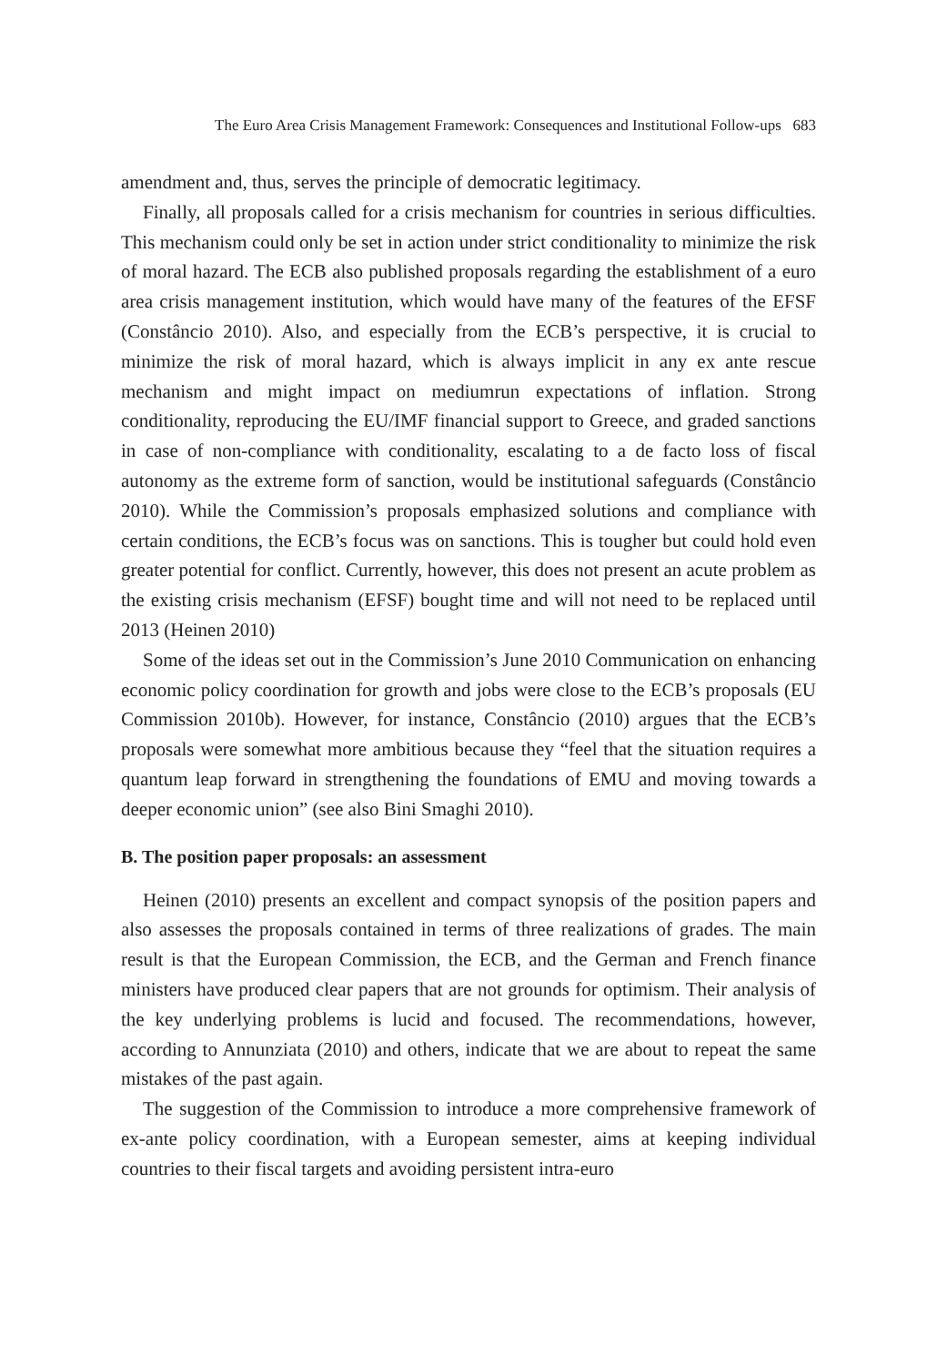The Euro Area Crisis Management Framework: Consequences and Institutional Follow-ups 683
amendment and, thus, serves the principle of democratic legitimacy.
Finally, all proposals called for a crisis mechanism for countries in serious difficulties. This mechanism could only be set in action under strict conditionality to minimize the risk of moral hazard. The ECB also published proposals regarding the establishment of a euro area crisis management institution, which would have many of the features of the EFSF (Constâncio 2010). Also, and especially from the ECB’s perspective, it is crucial to minimize the risk of moral hazard, which is always implicit in any ex ante rescue mechanism and might impact on mediumrun expectations of inflation. Strong conditionality, reproducing the EU/IMF financial support to Greece, and graded sanctions in case of non-compliance with conditionality, escalating to a de facto loss of fiscal autonomy as the extreme form of sanction, would be institutional safeguards (Constâncio 2010). While the Commission’s proposals emphasized solutions and compliance with certain conditions, the ECB’s focus was on sanctions. This is tougher but could hold even greater potential for conflict. Currently, however, this does not present an acute problem as the existing crisis mechanism (EFSF) bought time and will not need to be replaced until 2013 (Heinen 2010)
Some of the ideas set out in the Commission’s June 2010 Communication on enhancing economic policy coordination for growth and jobs were close to the ECB’s proposals (EU Commission 2010b). However, for instance, Constâncio (2010) argues that the ECB’s proposals were somewhat more ambitious because they “feel that the situation requires a quantum leap forward in strengthening the foundations of EMU and moving towards a deeper economic union” (see also Bini Smaghi 2010).
B. The position paper proposals: an assessment
Heinen (2010) presents an excellent and compact synopsis of the position papers and also assesses the proposals contained in terms of three realizations of grades. The main result is that the European Commission, the ECB, and the German and French finance ministers have produced clear papers that are not grounds for optimism. Their analysis of the key underlying problems is lucid and focused. The recommendations, however, according to Annunziata (2010) and others, indicate that we are about to repeat the same mistakes of the past again.
The suggestion of the Commission to introduce a more comprehensive framework of ex-ante policy coordination, with a European semester, aims at keeping individual countries to their fiscal targets and avoiding persistent intra-euro